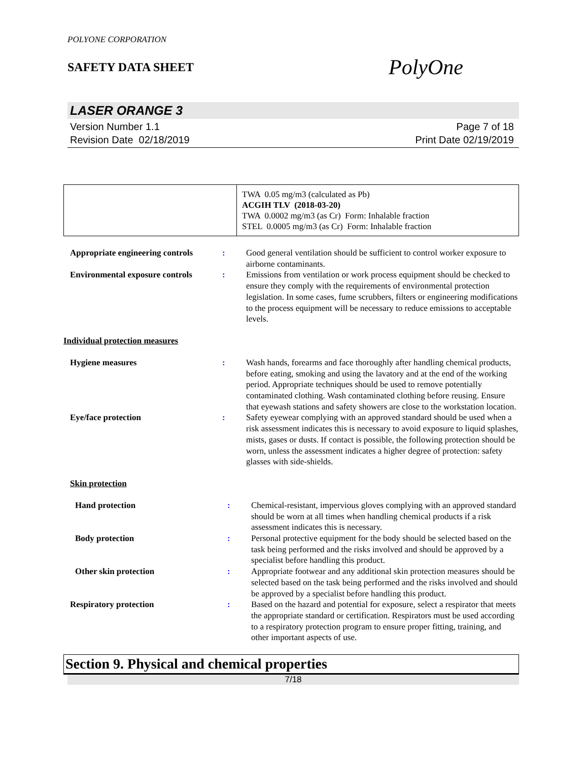POLYONE CORPORATION
SAFETY DATA SHEET
PolyOne
LASER ORANGE 3
Version Number 1.1
Revision Date 02/18/2019
Page 7 of 18
Print Date 02/19/2019
| | TWA 0.05 mg/m3 (calculated as Pb) ACGIH TLV (2018-03-20) TWA 0.0002 mg/m3 (as Cr) Form: Inhalable fraction STEL 0.0005 mg/m3 (as Cr) Form: Inhalable fraction |
| Appropriate engineering controls | : | Good general ventilation should be sufficient to control worker exposure to airborne contaminants. |
| Environmental exposure controls | : | Emissions from ventilation or work process equipment should be checked to ensure they comply with the requirements of environmental protection legislation. In some cases, fume scrubbers, filters or engineering modifications to the process equipment will be necessary to reduce emissions to acceptable levels. |
Individual protection measures
| Hygiene measures | : | Wash hands, forearms and face thoroughly after handling chemical products, before eating, smoking and using the lavatory and at the end of the working period. Appropriate techniques should be used to remove potentially contaminated clothing. Wash contaminated clothing before reusing. Ensure that eyewash stations and safety showers are close to the workstation location. |
| Eye/face protection | : | Safety eyewear complying with an approved standard should be used when a risk assessment indicates this is necessary to avoid exposure to liquid splashes, mists, gases or dusts. If contact is possible, the following protection should be worn, unless the assessment indicates a higher degree of protection: safety glasses with side-shields. |
Skin protection
| Hand protection | : | Chemical-resistant, impervious gloves complying with an approved standard should be worn at all times when handling chemical products if a risk assessment indicates this is necessary. |
| Body protection | : | Personal protective equipment for the body should be selected based on the task being performed and the risks involved and should be approved by a specialist before handling this product. |
| Other skin protection | : | Appropriate footwear and any additional skin protection measures should be selected based on the task being performed and the risks involved and should be approved by a specialist before handling this product. |
| Respiratory protection | : | Based on the hazard and potential for exposure, select a respirator that meets the appropriate standard or certification. Respirators must be used according to a respiratory protection program to ensure proper fitting, training, and other important aspects of use. |
Section 9. Physical and chemical properties
7/18